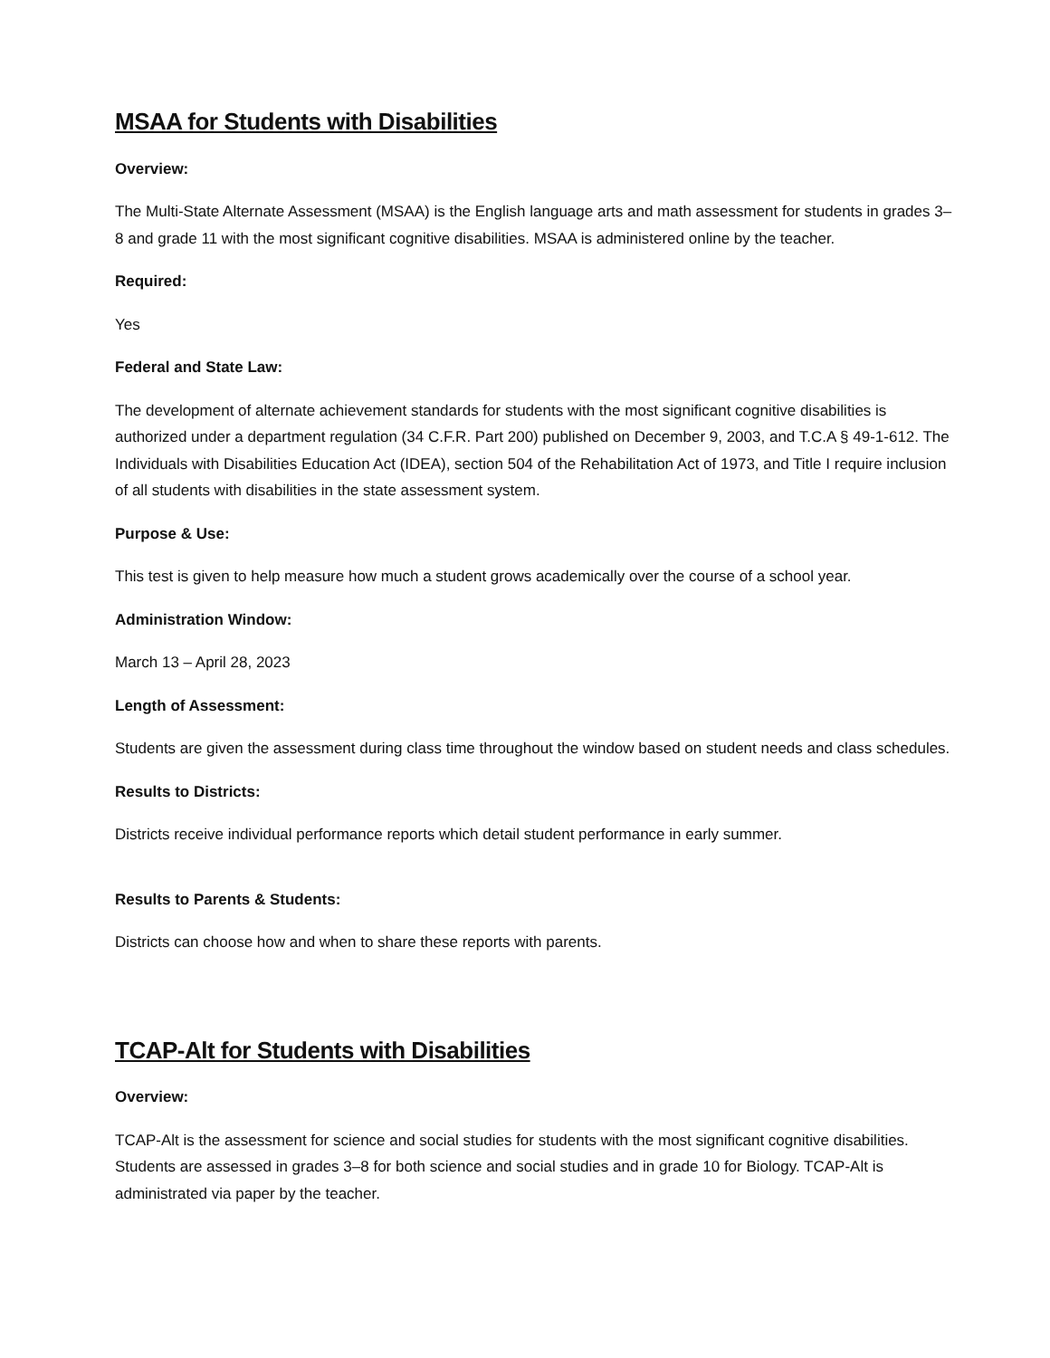MSAA for Students with Disabilities
Overview:
The Multi-State Alternate Assessment (MSAA) is the English language arts and math assessment for students in grades 3–8 and grade 11 with the most significant cognitive disabilities. MSAA is administered online by the teacher.
Required:
Yes
Federal and State Law:
The development of alternate achievement standards for students with the most significant cognitive disabilities is authorized under a department regulation (34 C.F.R. Part 200) published on December 9, 2003, and T.C.A § 49-1-612. The Individuals with Disabilities Education Act (IDEA), section 504 of the Rehabilitation Act of 1973, and Title I require inclusion of all students with disabilities in the state assessment system.
Purpose & Use:
This test is given to help measure how much a student grows academically over the course of a school year.
Administration Window:
March 13 – April 28, 2023
Length of Assessment:
Students are given the assessment during class time throughout the window based on student needs and class schedules.
Results to Districts:
Districts receive individual performance reports which detail student performance in early summer.
Results to Parents & Students:
Districts can choose how and when to share these reports with parents.
TCAP-Alt for Students with Disabilities
Overview:
TCAP-Alt is the assessment for science and social studies for students with the most significant cognitive disabilities. Students are assessed in grades 3–8 for both science and social studies and in grade 10 for Biology. TCAP-Alt is administrated via paper by the teacher.